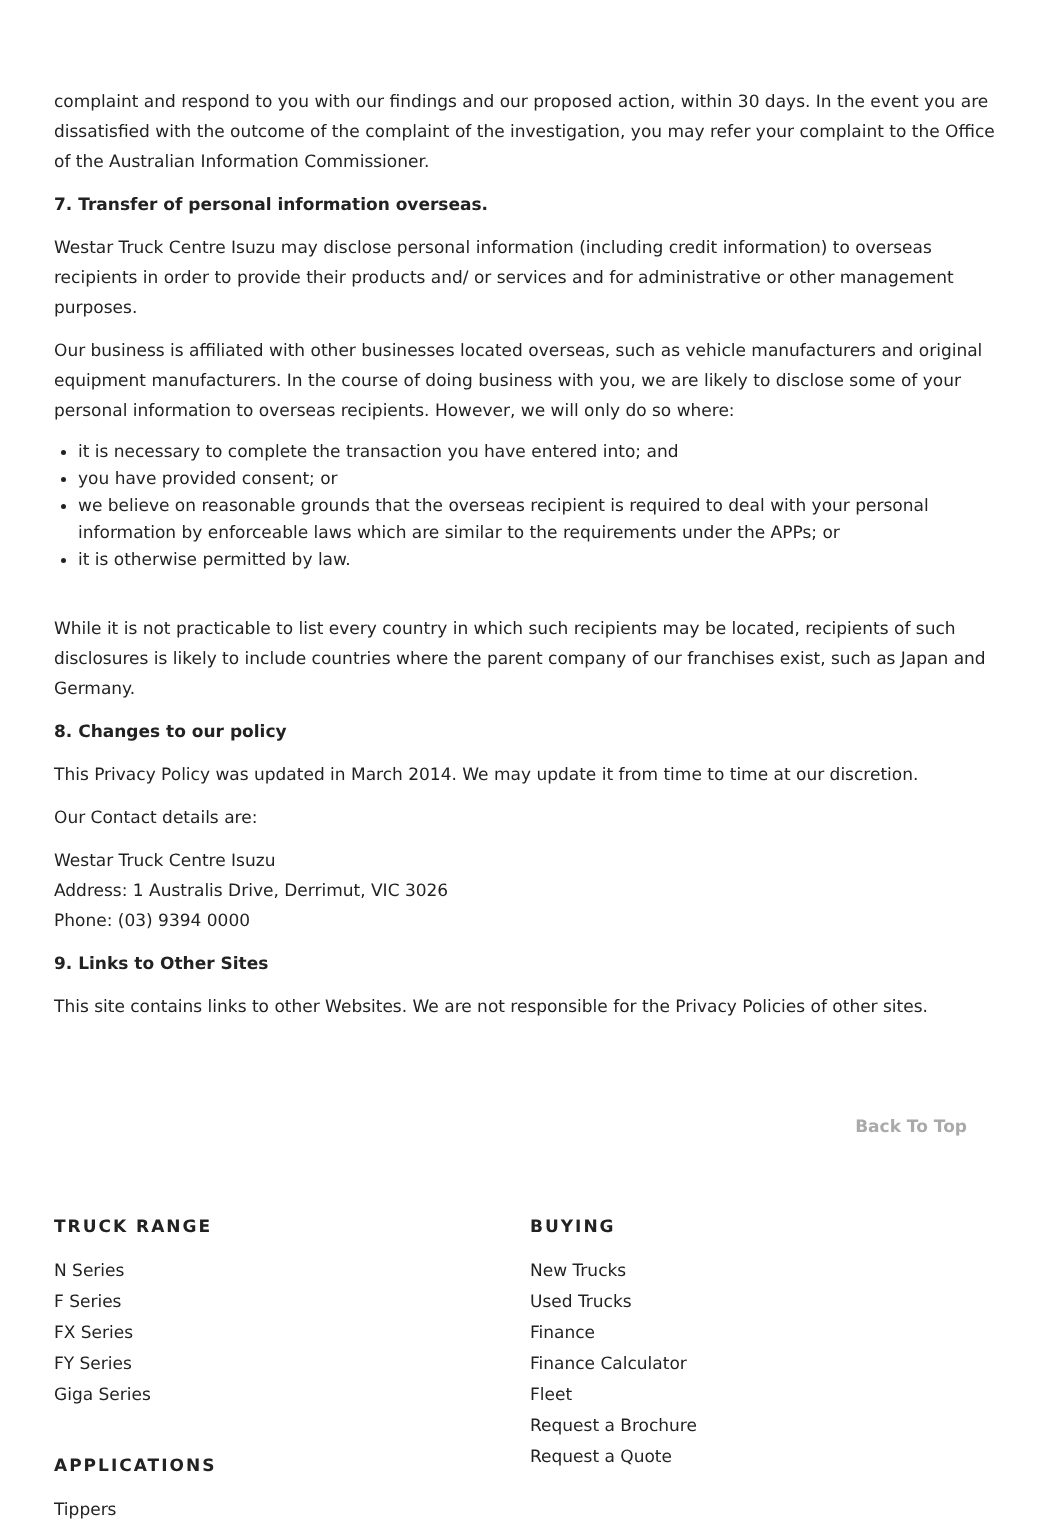complaint and respond to you with our findings and our proposed action, within 30 days. In the event you are dissatisfied with the outcome of the complaint of the investigation, you may refer your complaint to the Office of the Australian Information Commissioner.
7. Transfer of personal information overseas.
Westar Truck Centre Isuzu may disclose personal information (including credit information) to overseas recipients in order to provide their products and/ or services and for administrative or other management purposes.
Our business is affiliated with other businesses located overseas, such as vehicle manufacturers and original equipment manufacturers. In the course of doing business with you, we are likely to disclose some of your personal information to overseas recipients. However, we will only do so where:
it is necessary to complete the transaction you have entered into; and
you have provided consent; or
we believe on reasonable grounds that the overseas recipient is required to deal with your personal information by enforceable laws which are similar to the requirements under the APPs; or
it is otherwise permitted by law.
While it is not practicable to list every country in which such recipients may be located, recipients of such disclosures is likely to include countries where the parent company of our franchises exist, such as Japan and Germany.
8. Changes to our policy
This Privacy Policy was updated in March 2014. We may update it from time to time at our discretion.
Our Contact details are:
Westar Truck Centre Isuzu
Address: 1 Australis Drive, Derrimut, VIC 3026
Phone: (03) 9394 0000
9. Links to Other Sites
This site contains links to other Websites. We are not responsible for the Privacy Policies of other sites.
Back To Top
TRUCK RANGE
N Series
F Series
FX Series
FY Series
Giga Series
APPLICATIONS
Tippers
BUYING
New Trucks
Used Trucks
Finance
Finance Calculator
Fleet
Request a Brochure
Request a Quote